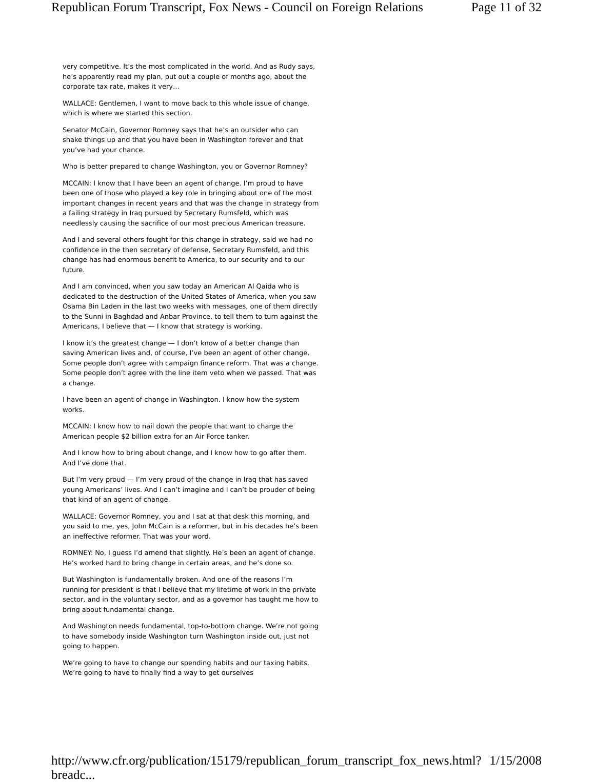Republican Forum Transcript, Fox News - Council on Foreign Relations Page 11 of 32
very competitive. It’s the most complicated in the world. And as Rudy says, he’s apparently read my plan, put out a couple of months ago, about the corporate tax rate, makes it very…
WALLACE: Gentlemen, I want to move back to this whole issue of change, which is where we started this section.
Senator McCain, Governor Romney says that he’s an outsider who can shake things up and that you have been in Washington forever and that you’ve had your chance.
Who is better prepared to change Washington, you or Governor Romney?
MCCAIN: I know that I have been an agent of change. I’m proud to have been one of those who played a key role in bringing about one of the most important changes in recent years and that was the change in strategy from a failing strategy in Iraq pursued by Secretary Rumsfeld, which was needlessly causing the sacrifice of our most precious American treasure.
And I and several others fought for this change in strategy, said we had no confidence in the then secretary of defense, Secretary Rumsfeld, and this change has had enormous benefit to America, to our security and to our future.
And I am convinced, when you saw today an American Al Qaida who is dedicated to the destruction of the United States of America, when you saw Osama Bin Laden in the last two weeks with messages, one of them directly to the Sunni in Baghdad and Anbar Province, to tell them to turn against the Americans, I believe that — I know that strategy is working.
I know it’s the greatest change — I don’t know of a better change than saving American lives and, of course, I’ve been an agent of other change. Some people don’t agree with campaign finance reform. That was a change. Some people don’t agree with the line item veto when we passed. That was a change.
I have been an agent of change in Washington. I know how the system works.
MCCAIN: I know how to nail down the people that want to charge the American people $2 billion extra for an Air Force tanker.
And I know how to bring about change, and I know how to go after them. And I’ve done that.
But I’m very proud — I’m very proud of the change in Iraq that has saved young Americans’ lives. And I can’t imagine and I can’t be prouder of being that kind of an agent of change.
WALLACE: Governor Romney, you and I sat at that desk this morning, and you said to me, yes, John McCain is a reformer, but in his decades he’s been an ineffective reformer. That was your word.
ROMNEY: No, I guess I’d amend that slightly. He’s been an agent of change. He’s worked hard to bring change in certain areas, and he’s done so.
But Washington is fundamentally broken. And one of the reasons I’m running for president is that I believe that my lifetime of work in the private sector, and in the voluntary sector, and as a governor has taught me how to bring about fundamental change.
And Washington needs fundamental, top-to-bottom change. We’re not going to have somebody inside Washington turn Washington inside out, just not going to happen.
We’re going to have to change our spending habits and our taxing habits. We’re going to have to finally find a way to get ourselves
http://www.cfr.org/publication/15179/republican_forum_transcript_fox_news.html?breadc... 1/15/2008